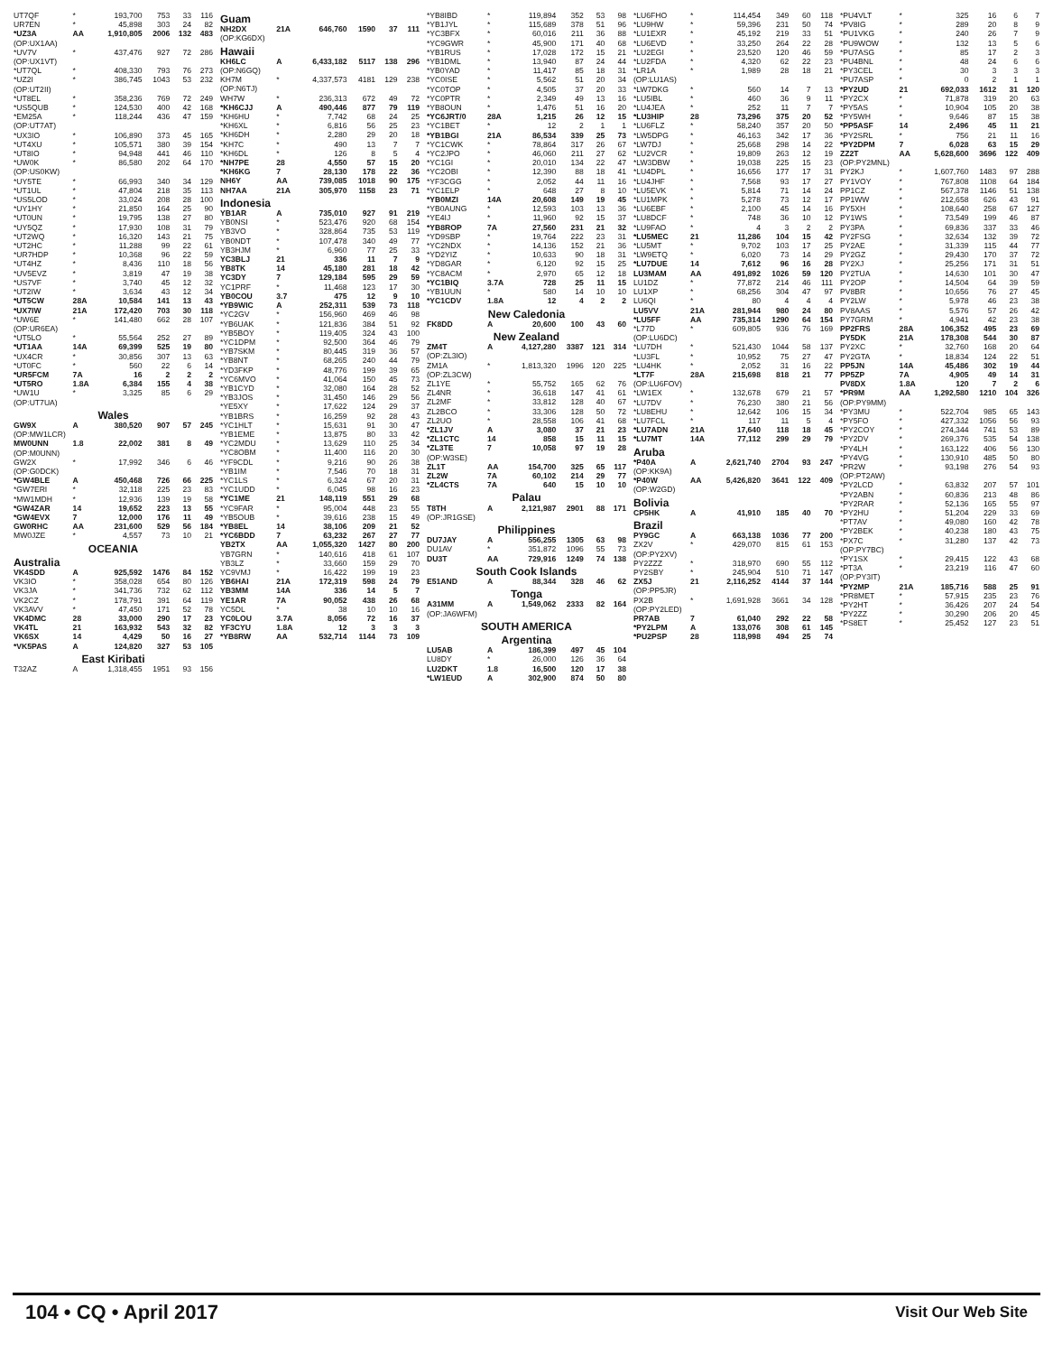| UT7QF | * | 193,700 | 753 | 33 | 116 |
| UR7EN | * | 45,898 | 303 | 24 | 82 |
| *UZ3A | AA | 1,910,805 | 2006 | 132 | 483 |
| (OP:UX1AA) | | | | | |
| *UV7V | * | 437,476 | 927 | 72 | 286 |
| (OP:UX1VT) | | | | | |
| *UT7QL | * | 408,330 | 793 | 76 | 273 |
| *UZ2I | * | 386,745 | 1043 | 53 | 232 |
| (OP:UT2II) | | | | | |
| *UT8EL | * | 358,236 | 769 | 72 | 249 |
| *US5QUB | * | 124,530 | 400 | 42 | 168 |
| *EM25A | * | 118,244 | 436 | 47 | 159 |
| (OP:UT7AT) | | | | | |
| *UX3IO | * | 106,890 | 373 | 45 | 165 |
| *UT4XU | * | 105,571 | 380 | 39 | 154 |
| *UT8IO | * | 94,948 | 441 | 46 | 110 |
| *UW0K | * | 86,580 | 202 | 64 | 170 |
| (OP:US0KW) | | | | | |
| *UY5TE | * | 66,993 | 340 | 34 | 129 |
| *UT1UL | * | 47,804 | 218 | 35 | 113 |
| *US5LOD | * | 33,024 | 208 | 28 | 100 |
| *UY1HY | * | 21,850 | 164 | 25 | 90 |
| *UT0UN | * | 19,795 | 138 | 27 | 80 |
| *UY5QZ | * | 17,930 | 108 | 31 | 79 |
| *UT2WQ | * | 16,320 | 143 | 21 | 75 |
| *UT2HC | * | 11,288 | 99 | 22 | 61 |
| *UR7HDP | * | 10,368 | 96 | 22 | 59 |
| *UT4HZ | * | 8,436 | 110 | 18 | 56 |
| *UV5EVZ | * | 3,819 | 47 | 19 | 38 |
| *US7VF | * | 3,740 | 45 | 12 | 32 |
| *UT2IW | * | 3,634 | 43 | 12 | 34 |
| *UT5CW | 28A | 10,584 | 141 | 13 | 43 |
| *UX7IW | 21A | 172,420 | 703 | 30 | 118 |
| *UW6E | * | 141,480 | 662 | 28 | 107 |
| (OP:UR6EA) | | | | | |
| *UT5LO | * | 55,564 | 252 | 27 | 89 |
| *UT1AA | 14A | 69,399 | 525 | 19 | 80 |
| *UX4CR | * | 30,856 | 307 | 13 | 63 |
| *UT0FC | * | 560 | 22 | 6 | 14 |
| *UR5FCM | 7A | 16 | 2 | 2 | 2 |
| *UT5RO | 1.8A | 6,384 | 155 | 4 | 38 |
| *UW1U | * | 3,325 | 85 | 6 | 29 |
| (OP:UT7UA) | | | | | |
| Wales | | | | | |
| GW9X | A | 380,520 | 907 | 57 | 245 |
| (OP:MW1LCR) | | | | | |
| MW0UNN | 1.8 | 22,002 | 381 | 8 | 49 |
| (OP:M0UNN) | | | | | |
| GW2X | * | 17,992 | 346 | 6 | 46 |
| (OP:G0DCK) | | | | | |
| *GW4BLE | A | 450,468 | 726 | 66 | 225 |
| *GW7ERI | * | 32,118 | 225 | 23 | 83 |
| *MW1MDH | * | 12,936 | 139 | 19 | 58 |
| *GW4ZAR | 14 | 19,652 | 223 | 13 | 55 |
| *GW4EVX | 7 | 12,000 | 176 | 11 | 49 |
| GW0RHC | AA | 231,600 | 529 | 56 | 184 |
| MW0JZE | * | 4,557 | 73 | 10 | 21 |
| OCEANIA | | | | | |
| Australia | | | | | |
| VK4SDD | A | 925,592 | 1476 | 84 | 152 |
| VK3IO | * | 358,028 | 654 | 80 | 126 |
| VK3JA | * | 341,736 | 732 | 62 | 112 |
| VK2CZ | * | 178,791 | 391 | 64 | 119 |
| VK3AVV | * | 47,450 | 171 | 52 | 78 |
| VK4DMC | 28 | 33,000 | 290 | 17 | 23 |
| VK4TL | 21 | 163,932 | 543 | 32 | 82 |
| VK6SX | 14 | 4,429 | 50 | 16 | 27 |
| *VK5PAS | A | 124,820 | 327 | 53 | 105 |
| East Kiribati | | | | | |
| T32AZ | A | 1,318,455 | 1951 | 93 | 156 |
| Guam | | | | | |
| --- | --- | --- | --- | --- | --- |
| NH2DX | 21A | 646,760 | 1590 | 37 | 111 |
| (OP:KG6DX) | | | | | |
| Hawaii | | | | | |
| KH6LC | A | 6,433,182 | 5117 | 138 | 296 |
| (OP:N6GQ) | | | | | |
| KH7M | * | 4,337,573 | 4181 | 129 | 238 |
| (OP:N6TJ) | | | | | |
| WH7W | * | 236,313 | 672 | 49 | 72 |
| *KH6CJJ | A | 490,446 | 877 | 79 | 119 |
| *KH6HU | * | 7,742 | 68 | 24 | 25 |
| *KH6XL | * | 6,816 | 56 | 25 | 23 |
| *KH6DH | * | 2,280 | 29 | 20 | 18 |
| *KH7C | * | 490 | 13 | 7 | 7 |
| *KH6DL | * | 126 | 8 | 5 | 4 |
| *NH7PE | 28 | 4,550 | 57 | 15 | 20 |
| *KH6KG | 7 | 28,130 | 178 | 22 | 36 |
| NH6Y | AA | 739,085 | 1018 | 90 | 175 |
| NH7AA | 21A | 305,970 | 1158 | 23 | 71 |
| Indonesia | | | | | |
| YB1AR | A | 735,010 | 927 | 91 | 219 |
| YB0NSI | * | 523,476 | 920 | 68 | 154 |
| YB3VO | * | 328,864 | 735 | 53 | 119 |
| YB0NDT | * | 107,478 | 340 | 49 | 77 |
| YB3HJM | * | 6,960 | 77 | 25 | 33 |
| YC3BLJ | 21 | 336 | 11 | 7 | 9 |
| YB8TK | 14 | 45,180 | 281 | 18 | 42 |
| YC3DY | 7 | 129,184 | 595 | 29 | 59 |
| YC1PRF | * | 11,468 | 123 | 17 | 30 |
| YB0COU | 3.7 | 475 | 12 | 9 | 10 |
| *YB9WIC | A | 252,311 | 539 | 73 | 118 |
| *YC2GV | * | 156,960 | 469 | 46 | 98 |
| *YB6UAK | * | 121,836 | 384 | 51 | 92 |
| *YB5BOY | * | 119,405 | 324 | 43 | 100 |
| *YC1DPM | * | 92,500 | 364 | 46 | 79 |
| *YB7SKM | * | 80,445 | 319 | 36 | 57 |
| *YB8NT | * | 68,265 | 240 | 44 | 79 |
| *YD3FKP | * | 48,776 | 199 | 39 | 65 |
| *YC6MVO | * | 41,064 | 150 | 45 | 73 |
| *YB1CYD | * | 32,080 | 164 | 28 | 52 |
| *YB3JOS | * | 31,450 | 146 | 29 | 56 |
| *YE5XY | * | 17,622 | 124 | 29 | 37 |
| *YB1BRS | * | 16,259 | 92 | 28 | 43 |
| *YC1HLT | * | 15,631 | 91 | 30 | 47 |
| *YB1EME | * | 13,875 | 80 | 33 | 42 |
| *YC2MDU | * | 13,629 | 110 | 25 | 34 |
| *YC8OBM | * | 11,400 | 116 | 20 | 30 |
| *YF9CDL | * | 9,216 | 90 | 26 | 38 |
| *YB1IM | * | 7,546 | 70 | 18 | 31 |
| *YC1LS | * | 6,324 | 67 | 20 | 31 |
| *YC1UDD | * | 6,045 | 98 | 16 | 23 |
| *YC1ME | 21 | 148,119 | 551 | 29 | 68 |
| *YC9FAR | * | 95,004 | 448 | 23 | 55 |
| *YB5OUB | * | 39,616 | 238 | 15 | 49 |
| *YB8EL | 14 | 38,106 | 209 | 21 | 52 |
| *YC6BDD | 7 | 63,232 | 267 | 27 | 77 |
| YB2TX | AA | 1,055,320 | 1427 | 80 | 200 |
| YB7GRN | * | 140,616 | 418 | 61 | 107 |
| YB3LZ | * | 33,660 | 159 | 29 | 70 |
| YC9VMJ | * | 16,422 | 199 | 19 | 23 |
| YB6HAI | 21A | 172,319 | 598 | 24 | 79 |
| YB3MM | 14A | 336 | 14 | 5 | 7 |
| YE1AR | 7A | 90,052 | 438 | 26 | 68 |
| YC5DL | * | 38 | 10 | 10 | 16 |
| YC0LOU | 3.7A | 8,056 | 72 | 16 | 37 |
| YF3CYU | 1.8A | 12 | 3 | 3 | 3 |
| *YB8RW | AA | 532,714 | 1144 | 73 | 109 |
| *YB8IBD | * | 119,894 | 352 | 53 | 98 |
| *YB1JYL | * | 115,689 | 378 | 51 | 96 |
| *YC3BFX | * | 60,016 | 211 | 36 | 88 |
| *YC9GWR | * | 45,900 | 171 | 40 | 68 |
| *YB1RUS | * | 17,028 | 172 | 15 | 21 |
| *YB1DML | * | 13,940 | 87 | 24 | 44 |
| *YB0YAD | * | 11,417 | 85 | 18 | 31 |
| *YC0ISE | * | 5,562 | 51 | 20 | 34 |
| *YC0TOP | * | 4,505 | 37 | 20 | 33 |
| *YC0PTR | * | 2,349 | 49 | 13 | 16 |
| *YB8OUN | * | 1,476 | 51 | 16 | 20 |
| *YC6JRT/0 | 28A | 1,215 | 26 | 12 | 15 |
| *YC1BET | * | 12 | 2 | 1 | 1 |
| *YB1BGI | 21A | 86,534 | 339 | 25 | 73 |
| *YC1CWK | * | 78,864 | 317 | 26 | 67 |
| *YC2JPO | * | 46,060 | 211 | 27 | 62 |
| *YC1GI | * | 20,010 | 134 | 22 | 47 |
| *YC2OBI | * | 12,390 | 88 | 18 | 41 |
| *YF3CGG | * | 2,052 | 44 | 11 | 16 |
| *YC1ELP | * | 648 | 27 | 8 | 10 |
| *YB0MZI | 14A | 20,608 | 149 | 19 | 45 |
| *YB0AUNG | * | 12,593 | 103 | 13 | 36 |
| *YE4IJ | * | 11,960 | 92 | 15 | 37 |
| *YB8ROP | 7A | 27,560 | 231 | 21 | 32 |
| *YD9SBP | * | 19,764 | 222 | 23 | 31 |
| *YC2NDX | * | 14,136 | 152 | 21 | 36 |
| *YD2YIZ | * | 10,633 | 90 | 18 | 31 |
| *YD8GAR | * | 6,120 | 92 | 15 | 25 |
| *YC8ACM | * | 2,970 | 65 | 12 | 18 |
| *YC1BIQ | 3.7A | 728 | 25 | 11 | 15 |
| *YB1UUN | * | 580 | 14 | 10 | 10 |
| *YC1CDV | 1.8A | 12 | 4 | 2 | 2 |
| New Caledonia | | | | | |
| FK8DD | A | 20,600 | 100 | 43 | 60 |
| New Zealand | | | | | |
| ZM4T | A | 4,127,280 | 3387 | 121 | 314 |
| (OP:ZL3IO) | | | | | |
| ZM1A | * | 1,813,320 | 1996 | 120 | 225 |
| (OP:ZL3CW) | | | | | |
| ZL1YE | * | 55,752 | 165 | 62 | 76 |
| ZL4NR | * | 36,618 | 147 | 41 | 61 |
| ZL2MF | * | 33,812 | 128 | 40 | 67 |
| ZL2BCO | * | 33,306 | 128 | 50 | 72 |
| ZL2UO | * | 28,558 | 106 | 41 | 68 |
| *ZL1JV | A | 3,080 | 37 | 21 | 23 |
| *ZL1CTC | 14 | 858 | 15 | 11 | 15 |
| *ZL3TE | 7 | 10,058 | 97 | 19 | 28 |
| (OP:W3SE) | | | | | |
| ZL1T | AA | 154,700 | 325 | 65 | 117 |
| ZL2W | 7A | 60,102 | 214 | 29 | 77 |
| *ZL4CTS | 7A | 640 | 15 | 10 | 10 |
| Palau | | | | | |
| T8TH | A | 2,121,987 | 2901 | 88 | 171 |
| (OP:JR1GSE) | | | | | |
| Philippines | | | | | |
| DU7JAY | A | 556,255 | 1305 | 63 | 98 |
| DU1AV | * | 351,872 | 1096 | 55 | 73 |
| DU3T | AA | 729,916 | 1249 | 74 | 138 |
| South Cook Islands | | | | | |
| E51AND | A | 88,344 | 328 | 46 | 62 |
| Tonga | | | | | |
| A31MM | A | 1,549,062 | 2333 | 82 | 164 |
| (OP:JA6WFM) | | | | | |
| SOUTH AMERICA | | | | | |
| Argentina | | | | | |
| LU5AB | A | 186,399 | 497 | 45 | 104 |
| LU8DY | * | 26,000 | 126 | 36 | 64 |
| LU2DKT | 1.8 | 16,500 | 120 | 17 | 38 |
| *LW1EUD | A | 302,900 | 874 | 50 | 80 |
| *LU6FHO | * | 114,454 | 349 | 60 | 118 |
| *LU9HW | * | 59,396 | 231 | 50 | 74 |
| *LU1EXR | * | 45,192 | 219 | 33 | 51 |
| *LU6EVD | * | 33,250 | 264 | 22 | 28 |
| *LU2EGI | * | 23,520 | 120 | 46 | 59 |
| *LU2FDA | * | 4,320 | 62 | 22 | 23 |
| *LR1A | * | 1,989 | 28 | 18 | 21 |
| (OP:LU1AS) | | | | | |
| *LW7DKG | * | 560 | 14 | 7 | 13 |
| *LU5IBL | * | 460 | 36 | 9 | 11 |
| *LU4JEA | * | 252 | 11 | 7 | 7 |
| *LU3HIP | 28 | 73,296 | 375 | 20 | 52 |
| *LU6FLZ | * | 58,240 | 357 | 20 | 50 |
| *LW5DPG | * | 46,163 | 342 | 17 | 36 |
| *LW7DJ | * | 25,668 | 298 | 14 | 22 |
| *LU2VCR | * | 19,809 | 263 | 12 | 19 |
| *LW3DBW | * | 19,038 | 225 | 15 | 23 |
| *LU4DPL | * | 16,656 | 177 | 17 | 31 |
| *LU4JHF | * | 7,568 | 93 | 17 | 27 |
| *LU5EVK | * | 5,814 | 71 | 14 | 24 |
| *LU1MPK | * | 5,278 | 73 | 12 | 17 |
| *LU6EBF | * | 2,100 | 45 | 14 | 16 |
| *LU8DCF | * | 748 | 36 | 10 | 12 |
| *LU9FAO | * | 4 | 3 | 2 | 2 |
| *LU5MEC | 21 | 11,286 | 104 | 15 | 42 |
| *LU5MT | * | 9,702 | 103 | 17 | 25 |
| *LW9ETQ | * | 6,020 | 73 | 14 | 29 |
| *LU7DUE | 14 | 7,612 | 96 | 16 | 28 |
| LU3MAM | AA | 491,892 | 1026 | 59 | 120 |
| LU1DZ | * | 77,872 | 214 | 46 | 111 |
| LU1XP | * | 68,256 | 304 | 47 | 97 |
| LU6QI | * | 80 | 4 | 4 | 4 |
| LU5VV | 21A | 281,944 | 980 | 24 | 80 |
| *LU5FF | AA | 735,314 | 1290 | 64 | 154 |
| *L77D | * | 609,805 | 936 | 76 | 169 |
| (OP:LU6DC) | | | | | |
| *LU7DH | * | 521,430 | 1044 | 58 | 137 |
| *LU3FL | * | 10,952 | 75 | 27 | 47 |
| *LU4HK | * | 2,052 | 31 | 16 | 22 |
| *LT7F | 28A | 215,698 | 818 | 21 | 77 |
| (OP:LU6FOV) | | | | | |
| *LW1EX | * | 132,678 | 679 | 21 | 57 |
| *LU7DV | * | 76,230 | 380 | 21 | 56 |
| *LU8EHU | * | 12,642 | 106 | 15 | 34 |
| *LU7FCL | * | 117 | 11 | 5 | 4 |
| *LU7ADN | 21A | 17,640 | 118 | 18 | 45 |
| *LU7MT | 14A | 77,112 | 299 | 29 | 79 |
| Aruba | | | | | |
| *P40A | A | 2,621,740 | 2704 | 93 | 247 |
| (OP:KK9A) | | | | | |
| *P40W | AA | 5,426,820 | 3641 | 122 | 409 |
| (OP:W2GD) | | | | | |
| Bolivia | | | | | |
| CP5HK | A | 41,910 | 185 | 40 | 70 |
| Brazil | | | | | |
| PY9GC | A | 663,138 | 1036 | 77 | 200 |
| ZX2V | * | 429,070 | 815 | 61 | 153 |
| (OP:PY2XV) | | | | | |
| PY2ZZZ | * | 318,970 | 690 | 55 | 112 |
| PY2SBY | * | 245,904 | 510 | 71 | 147 |
| ZX5J | 21 | 2,116,252 | 4144 | 37 | 144 |
| (OP:PP5JR) | | | | | |
| PX2B | * | 1,691,928 | 3661 | 34 | 128 |
| (OP:PY2LED) | | | | | |
| PR7AB | 7 | 61,040 | 292 | 22 | 58 |
| *PY2LPM | A | 133,076 | 308 | 61 | 145 |
| *PU2PSP | 28 | 118,998 | 494 | 25 | 74 |
| *PU4VLT | * | 325 | 16 | 6 | 7 |
| *PV8IG | * | 289 | 20 | 8 | 9 |
| *PU1VKG | * | 240 | 26 | 7 | 9 |
| *PU9WOW | * | 132 | 13 | 5 | 6 |
| *PU7ASG | * | 85 | 17 | 2 | 3 |
| *PU4BNL | * | 48 | 24 | 6 | 6 |
| *PY3CEL | * | 30 | 3 | 3 | 3 |
| *PU7ASP | * | 0 | 2 | 1 | 1 |
| *PY2UD | 21 | 692,033 | 1612 | 31 | 120 |
| *PY2CX | * | 71,878 | 319 | 20 | 63 |
| *PY5AS | * | 10,904 | 105 | 20 | 38 |
| *PY5WH | * | 9,646 | 87 | 15 | 38 |
| *PP5ASF | 14 | 2,496 | 45 | 11 | 21 |
| *PY2SRL | * | 756 | 21 | 11 | 16 |
| *PY2DPM | 7 | 6,028 | 63 | 15 | 29 |
| ZZ2T | AA | 5,628,600 | 3696 | 122 | 409 |
| (OP:PY2MNL) | | | | | |
| PY2KJ | * | 1,607,760 | 1483 | 97 | 288 |
| PY1VOY | * | 767,808 | 1108 | 64 | 184 |
| PP1CZ | * | 567,378 | 1146 | 51 | 138 |
| PP1WW | * | 212,658 | 626 | 43 | 91 |
| PY5XH | * | 108,640 | 258 | 67 | 127 |
| PY1WS | * | 73,549 | 199 | 46 | 87 |
| PY3PA | * | 69,836 | 337 | 33 | 46 |
| PY2FSG | * | 32,634 | 132 | 39 | 72 |
| PY2AE | * | 31,339 | 115 | 44 | 77 |
| PY2GZ | * | 29,430 | 170 | 37 | 72 |
| PY2XJ | * | 25,256 | 171 | 31 | 51 |
| PY2TUA | * | 14,630 | 101 | 30 | 47 |
| PY2OP | * | 14,504 | 64 | 39 | 59 |
| PV8BR | * | 10,656 | 76 | 27 | 45 |
| PY2LW | * | 5,978 | 46 | 23 | 38 |
| PV8AAS | * | 5,576 | 57 | 26 | 42 |
| PY7GRM | * | 4,941 | 42 | 23 | 38 |
| PP2FRS | 28A | 106,352 | 495 | 23 | 69 |
| PY5DK | 21A | 178,308 | 544 | 30 | 87 |
| PY2XC | * | 32,760 | 168 | 20 | 64 |
| PY2GTA | * | 18,834 | 124 | 22 | 51 |
| PP5JN | 14A | 45,486 | 302 | 19 | 44 |
| PP5ZP | 7A | 4,905 | 49 | 14 | 31 |
| PV8DX | 1.8A | 120 | 7 | 2 | 6 |
| *PR9M | AA | 1,292,580 | 1210 | 104 | 326 |
| (OP:PY9MM) | | | | | |
| *PY3MU | * | 522,704 | 985 | 65 | 143 |
| *PY5FO | * | 427,332 | 1056 | 56 | 93 |
| *PY2COY | * | 274,344 | 741 | 53 | 89 |
| *PY2DV | * | 269,376 | 535 | 54 | 138 |
| *PY4LH | * | 163,122 | 406 | 56 | 130 |
| *PY4VG | * | 130,910 | 485 | 50 | 80 |
| *PR2W | * | 93,198 | 276 | 54 | 93 |
| (OP:PT2AW) | | | | | |
| *PY2LCD | * | 63,832 | 207 | 57 | 101 |
| *PY2ABN | * | 60,836 | 213 | 48 | 86 |
| *PY2RAR | * | 52,136 | 165 | 55 | 97 |
| *PY2HU | * | 51,204 | 229 | 33 | 69 |
| *PT7AV | * | 49,080 | 160 | 42 | 78 |
| *PY2BEK | * | 40,238 | 180 | 43 | 75 |
| *PX7C | * | 31,280 | 137 | 42 | 73 |
| (OP:PY7BC) | | | | | |
| *PY1SX | * | 29,415 | 122 | 43 | 68 |
| *PT3A | * | 23,219 | 116 | 47 | 60 |
| (OP:PY3IT) | | | | | |
| *PY2MP | 21A | 185,716 | 588 | 25 | 91 |
| *PR8MET | * | 57,915 | 235 | 23 | 76 |
| *PY2HT | * | 36,426 | 207 | 24 | 54 |
| *PY2ZZ | * | 30,290 | 206 | 20 | 45 |
| *PS8ET | * | 25,452 | 127 | 23 | 51 |
104 • CQ • April 2017
Visit Our Web Site